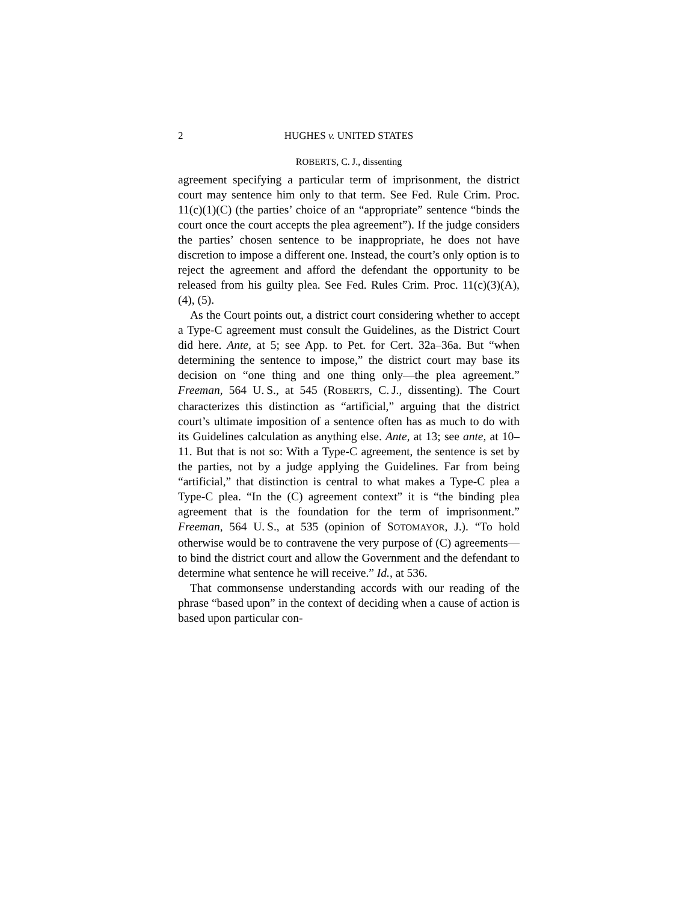2 HUGHES v. UNITED STATES
ROBERTS, C. J., dissenting
agreement specifying a particular term of imprisonment, the district court may sentence him only to that term. See Fed. Rule Crim. Proc. 11(c)(1)(C) (the parties’ choice of an “appropriate” sentence “binds the court once the court accepts the plea agreement”). If the judge considers the parties’ chosen sentence to be inappropriate, he does not have discretion to impose a different one. Instead, the court’s only option is to reject the agreement and afford the defendant the opportunity to be released from his guilty plea. See Fed. Rules Crim. Proc. 11(c)(3)(A), (4), (5).
As the Court points out, a district court considering whether to accept a Type-C agreement must consult the Guidelines, as the District Court did here. Ante, at 5; see App. to Pet. for Cert. 32a–36a. But “when determining the sentence to impose,” the district court may base its decision on “one thing and one thing only—the plea agreement.” Freeman, 564 U. S., at 545 (ROBERTS, C. J., dissenting). The Court characterizes this distinction as “artificial,” arguing that the district court’s ultimate imposition of a sentence often has as much to do with its Guidelines calculation as anything else. Ante, at 13; see ante, at 10–11. But that is not so: With a Type-C agreement, the sentence is set by the parties, not by a judge applying the Guidelines. Far from being “artificial,” that distinction is central to what makes a Type-C plea a Type-C plea. “In the (C) agreement context” it is “the binding plea agreement that is the foundation for the term of imprisonment.” Freeman, 564 U. S., at 535 (opinion of SOTOMAYOR, J.). “To hold otherwise would be to contravene the very purpose of (C) agreements—to bind the district court and allow the Government and the defendant to determine what sentence he will receive.” Id., at 536.
That commonsense understanding accords with our reading of the phrase “based upon” in the context of deciding when a cause of action is based upon particular con-